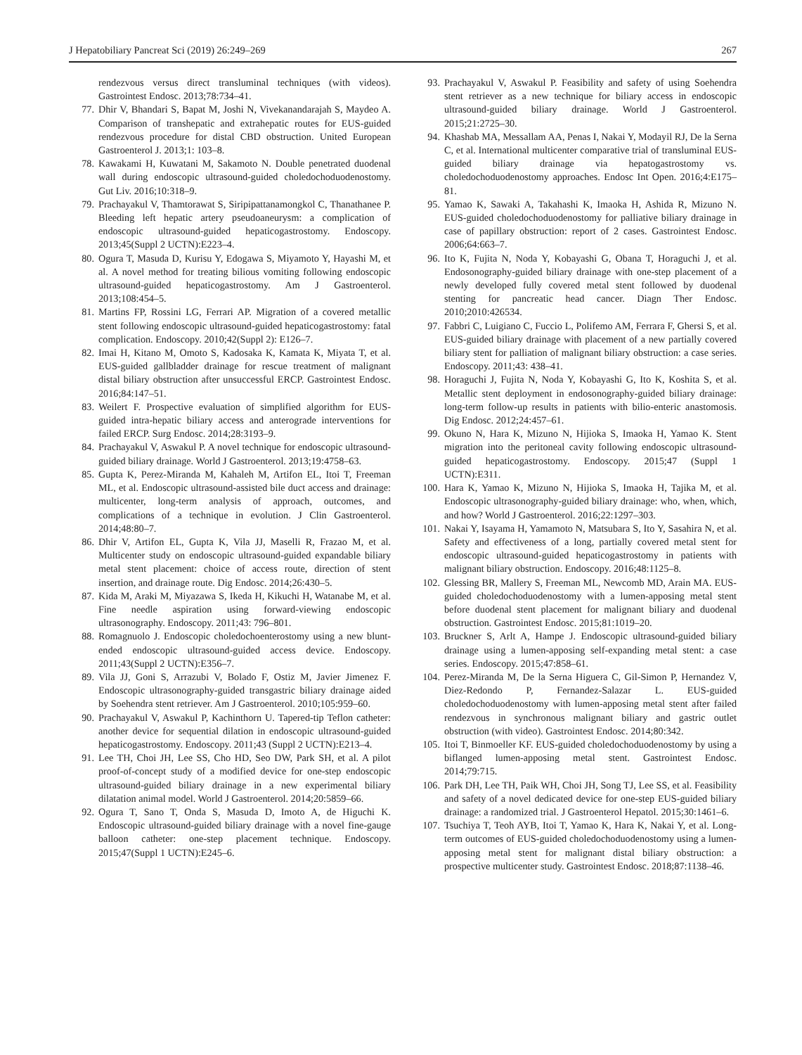J Hepatobiliary Pancreat Sci (2019) 26:249–269 267
rendezvous versus direct transluminal techniques (with videos). Gastrointest Endosc. 2013;78:734–41.
77. Dhir V, Bhandari S, Bapat M, Joshi N, Vivekanandarajah S, Maydeo A. Comparison of transhepatic and extrahepatic routes for EUS-guided rendezvous procedure for distal CBD obstruction. United European Gastroenterol J. 2013;1: 103–8.
78. Kawakami H, Kuwatani M, Sakamoto N. Double penetrated duodenal wall during endoscopic ultrasound-guided choledochoduodenostomy. Gut Liv. 2016;10:318–9.
79. Prachayakul V, Thamtorawat S, Siripipattanamongkol C, Thanathanee P. Bleeding left hepatic artery pseudoaneurysm: a complication of endoscopic ultrasound-guided hepaticogastrostomy. Endoscopy. 2013;45(Suppl 2 UCTN):E223–4.
80. Ogura T, Masuda D, Kurisu Y, Edogawa S, Miyamoto Y, Hayashi M, et al. A novel method for treating bilious vomiting following endoscopic ultrasound-guided hepaticogastrostomy. Am J Gastroenterol. 2013;108:454–5.
81. Martins FP, Rossini LG, Ferrari AP. Migration of a covered metallic stent following endoscopic ultrasound-guided hepaticogastrostomy: fatal complication. Endoscopy. 2010;42(Suppl 2): E126–7.
82. Imai H, Kitano M, Omoto S, Kadosaka K, Kamata K, Miyata T, et al. EUS-guided gallbladder drainage for rescue treatment of malignant distal biliary obstruction after unsuccessful ERCP. Gastrointest Endosc. 2016;84:147–51.
83. Weilert F. Prospective evaluation of simplified algorithm for EUS-guided intra-hepatic biliary access and anterograde interventions for failed ERCP. Surg Endosc. 2014;28:3193–9.
84. Prachayakul V, Aswakul P. A novel technique for endoscopic ultrasound-guided biliary drainage. World J Gastroenterol. 2013;19:4758–63.
85. Gupta K, Perez-Miranda M, Kahaleh M, Artifon EL, Itoi T, Freeman ML, et al. Endoscopic ultrasound-assisted bile duct access and drainage: multicenter, long-term analysis of approach, outcomes, and complications of a technique in evolution. J Clin Gastroenterol. 2014;48:80–7.
86. Dhir V, Artifon EL, Gupta K, Vila JJ, Maselli R, Frazao M, et al. Multicenter study on endoscopic ultrasound-guided expandable biliary metal stent placement: choice of access route, direction of stent insertion, and drainage route. Dig Endosc. 2014;26:430–5.
87. Kida M, Araki M, Miyazawa S, Ikeda H, Kikuchi H, Watanabe M, et al. Fine needle aspiration using forward-viewing endoscopic ultrasonography. Endoscopy. 2011;43: 796–801.
88. Romagnuolo J. Endoscopic choledochoenterostomy using a new blunt-ended endoscopic ultrasound-guided access device. Endoscopy. 2011;43(Suppl 2 UCTN):E356–7.
89. Vila JJ, Goni S, Arrazubi V, Bolado F, Ostiz M, Javier Jimenez F. Endoscopic ultrasonography-guided transgastric biliary drainage aided by Soehendra stent retriever. Am J Gastroenterol. 2010;105:959–60.
90. Prachayakul V, Aswakul P, Kachinthorn U. Tapered-tip Teflon catheter: another device for sequential dilation in endoscopic ultrasound-guided hepaticogastrostomy. Endoscopy. 2011;43 (Suppl 2 UCTN):E213–4.
91. Lee TH, Choi JH, Lee SS, Cho HD, Seo DW, Park SH, et al. A pilot proof-of-concept study of a modified device for one-step endoscopic ultrasound-guided biliary drainage in a new experimental biliary dilatation animal model. World J Gastroenterol. 2014;20:5859–66.
92. Ogura T, Sano T, Onda S, Masuda D, Imoto A, de Higuchi K. Endoscopic ultrasound-guided biliary drainage with a novel fine-gauge balloon catheter: one-step placement technique. Endoscopy. 2015;47(Suppl 1 UCTN):E245–6.
93. Prachayakul V, Aswakul P. Feasibility and safety of using Soehendra stent retriever as a new technique for biliary access in endoscopic ultrasound-guided biliary drainage. World J Gastroenterol. 2015;21:2725–30.
94. Khashab MA, Messallam AA, Penas I, Nakai Y, Modayil RJ, De la Serna C, et al. International multicenter comparative trial of transluminal EUS-guided biliary drainage via hepatogastrostomy vs. choledochoduodenostomy approaches. Endosc Int Open. 2016;4:E175–81.
95. Yamao K, Sawaki A, Takahashi K, Imaoka H, Ashida R, Mizuno N. EUS-guided choledochoduodenostomy for palliative biliary drainage in case of papillary obstruction: report of 2 cases. Gastrointest Endosc. 2006;64:663–7.
96. Ito K, Fujita N, Noda Y, Kobayashi G, Obana T, Horaguchi J, et al. Endosonography-guided biliary drainage with one-step placement of a newly developed fully covered metal stent followed by duodenal stenting for pancreatic head cancer. Diagn Ther Endosc. 2010;2010:426534.
97. Fabbri C, Luigiano C, Fuccio L, Polifemo AM, Ferrara F, Ghersi S, et al. EUS-guided biliary drainage with placement of a new partially covered biliary stent for palliation of malignant biliary obstruction: a case series. Endoscopy. 2011;43: 438–41.
98. Horaguchi J, Fujita N, Noda Y, Kobayashi G, Ito K, Koshita S, et al. Metallic stent deployment in endosonography-guided biliary drainage: long-term follow-up results in patients with bilio-enteric anastomosis. Dig Endosc. 2012;24:457–61.
99. Okuno N, Hara K, Mizuno N, Hijioka S, Imaoka H, Yamao K. Stent migration into the peritoneal cavity following endoscopic ultrasound-guided hepaticogastrostomy. Endoscopy. 2015;47 (Suppl 1 UCTN):E311.
100. Hara K, Yamao K, Mizuno N, Hijioka S, Imaoka H, Tajika M, et al. Endoscopic ultrasonography-guided biliary drainage: who, when, which, and how? World J Gastroenterol. 2016;22:1297–303.
101. Nakai Y, Isayama H, Yamamoto N, Matsubara S, Ito Y, Sasahira N, et al. Safety and effectiveness of a long, partially covered metal stent for endoscopic ultrasound-guided hepaticogastrostomy in patients with malignant biliary obstruction. Endoscopy. 2016;48:1125–8.
102. Glessing BR, Mallery S, Freeman ML, Newcomb MD, Arain MA. EUS-guided choledochoduodenostomy with a lumen-apposing metal stent before duodenal stent placement for malignant biliary and duodenal obstruction. Gastrointest Endosc. 2015;81:1019–20.
103. Bruckner S, Arlt A, Hampe J. Endoscopic ultrasound-guided biliary drainage using a lumen-apposing self-expanding metal stent: a case series. Endoscopy. 2015;47:858–61.
104. Perez-Miranda M, De la Serna Higuera C, Gil-Simon P, Hernandez V, Diez-Redondo P, Fernandez-Salazar L. EUS-guided choledochoduodenostomy with lumen-apposing metal stent after failed rendezvous in synchronous malignant biliary and gastric outlet obstruction (with video). Gastrointest Endosc. 2014;80:342.
105. Itoi T, Binmoeller KF. EUS-guided choledochoduodenostomy by using a biflanged lumen-apposing metal stent. Gastrointest Endosc. 2014;79:715.
106. Park DH, Lee TH, Paik WH, Choi JH, Song TJ, Lee SS, et al. Feasibility and safety of a novel dedicated device for one-step EUS-guided biliary drainage: a randomized trial. J Gastroenterol Hepatol. 2015;30:1461–6.
107. Tsuchiya T, Teoh AYB, Itoi T, Yamao K, Hara K, Nakai Y, et al. Long-term outcomes of EUS-guided choledochoduodenostomy using a lumen-apposing metal stent for malignant distal biliary obstruction: a prospective multicenter study. Gastrointest Endosc. 2018;87:1138–46.